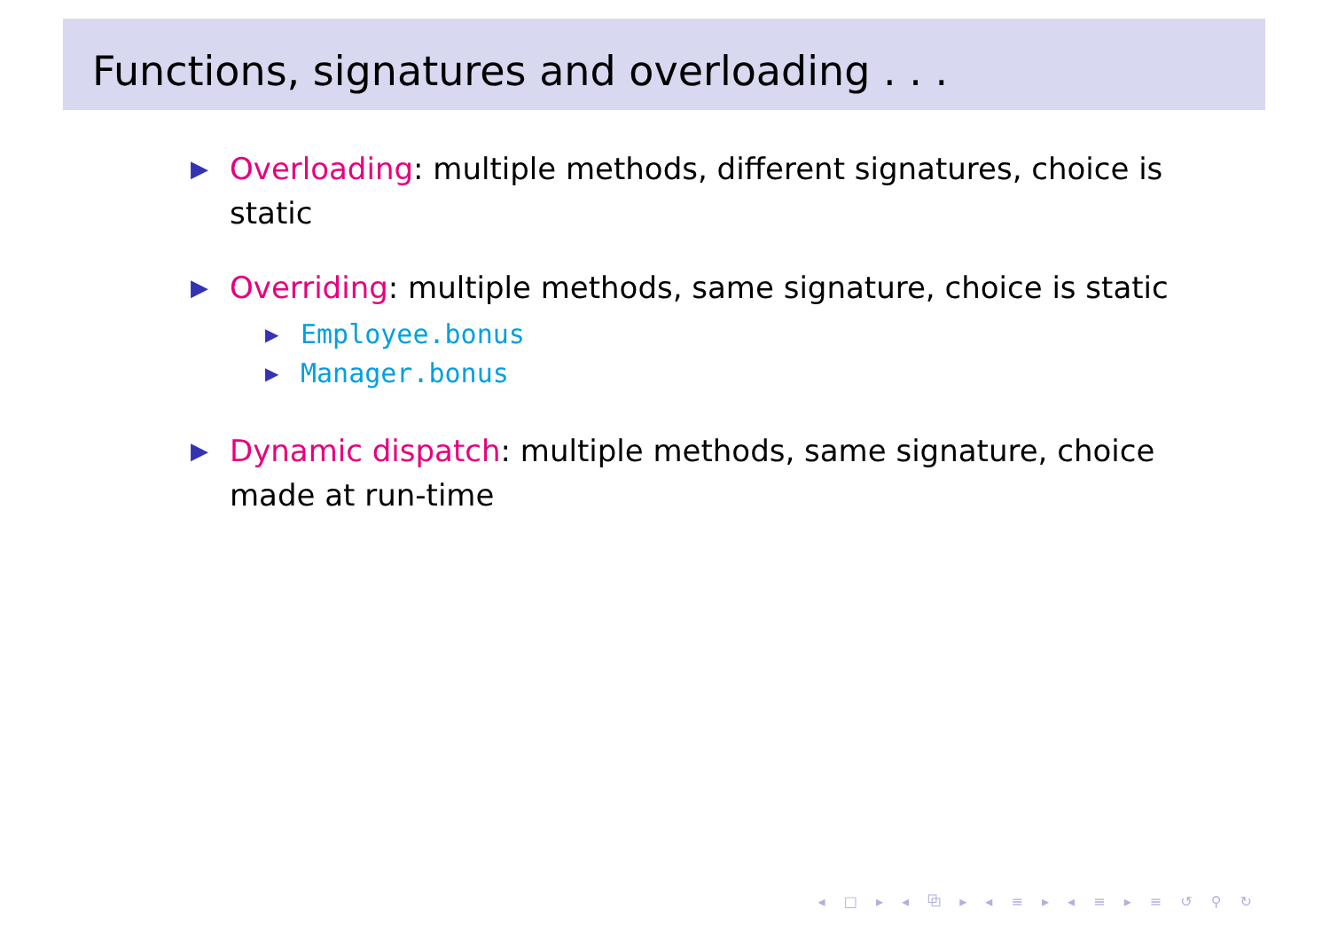Functions, signatures and overloading . . .
▶
Overloading: multiple methods, different signatures, choice is static
▶
Overriding: multiple methods, same signature, choice is static
▶ Employee.bonus
▶ Manager.bonus
▶
Dynamic dispatch: multiple methods, same signature, choice made at run-time
◂ □ ▸ ◂ ⧉ ▸ ◂ ≡ ▸ ◂ ≡ ▸ ≡ ↺ ⚲ ↻